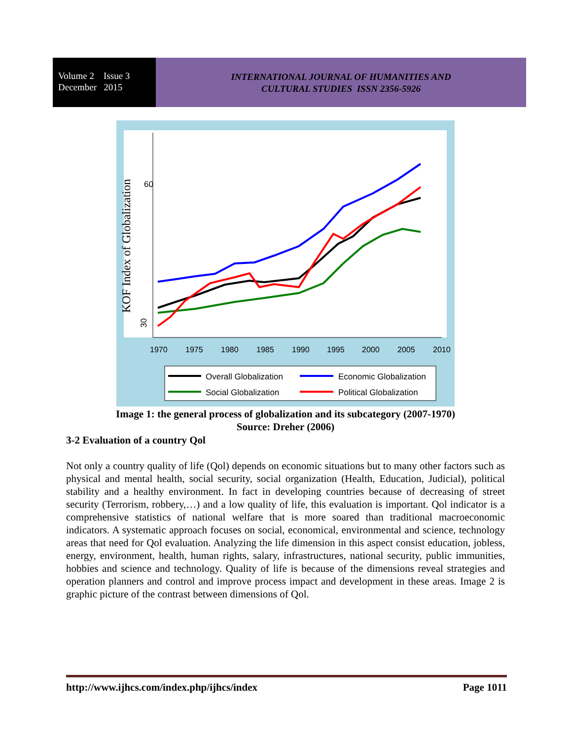Volume 2 Issue 3
December 2015
INTERNATIONAL JOURNAL OF HUMANITIES AND
CULTURAL STUDIES ISSN 2356-5926
KOF Index of Globalization
30
60
1970
1975
1980
1985
1990
1995
2000
2005
2010
Overall Globalization
Economic Globalization
Social Globalization
Political Globalization
Image 1: the general process of globalization and its subcategory (2007-1970)
Source: Dreher (2006)
3-2 Evaluation of a country Qol
Not only a country quality of life (Qol) depends on economic situations but to many other factors such as physical and mental health, social security, social organization (Health, Education, Judicial), political stability and a healthy environment. In fact in developing countries because of decreasing of street security (Terrorism, robbery,…) and a low quality of life, this evaluation is important. Qol indicator is a comprehensive statistics of national welfare that is more soared than traditional macroeconomic indicators. A systematic approach focuses on social, economical, environmental and science, technology areas that need for Qol evaluation. Analyzing the life dimension in this aspect consist education, jobless, energy, environment, health, human rights, salary, infrastructures, national security, public immunities, hobbies and science and technology. Quality of life is because of the dimensions reveal strategies and operation planners and control and improve process impact and development in these areas. Image 2 is graphic picture of the contrast between dimensions of Qol.
http://www.ijhcs.com/index.php/ijhcs/index Page 1011